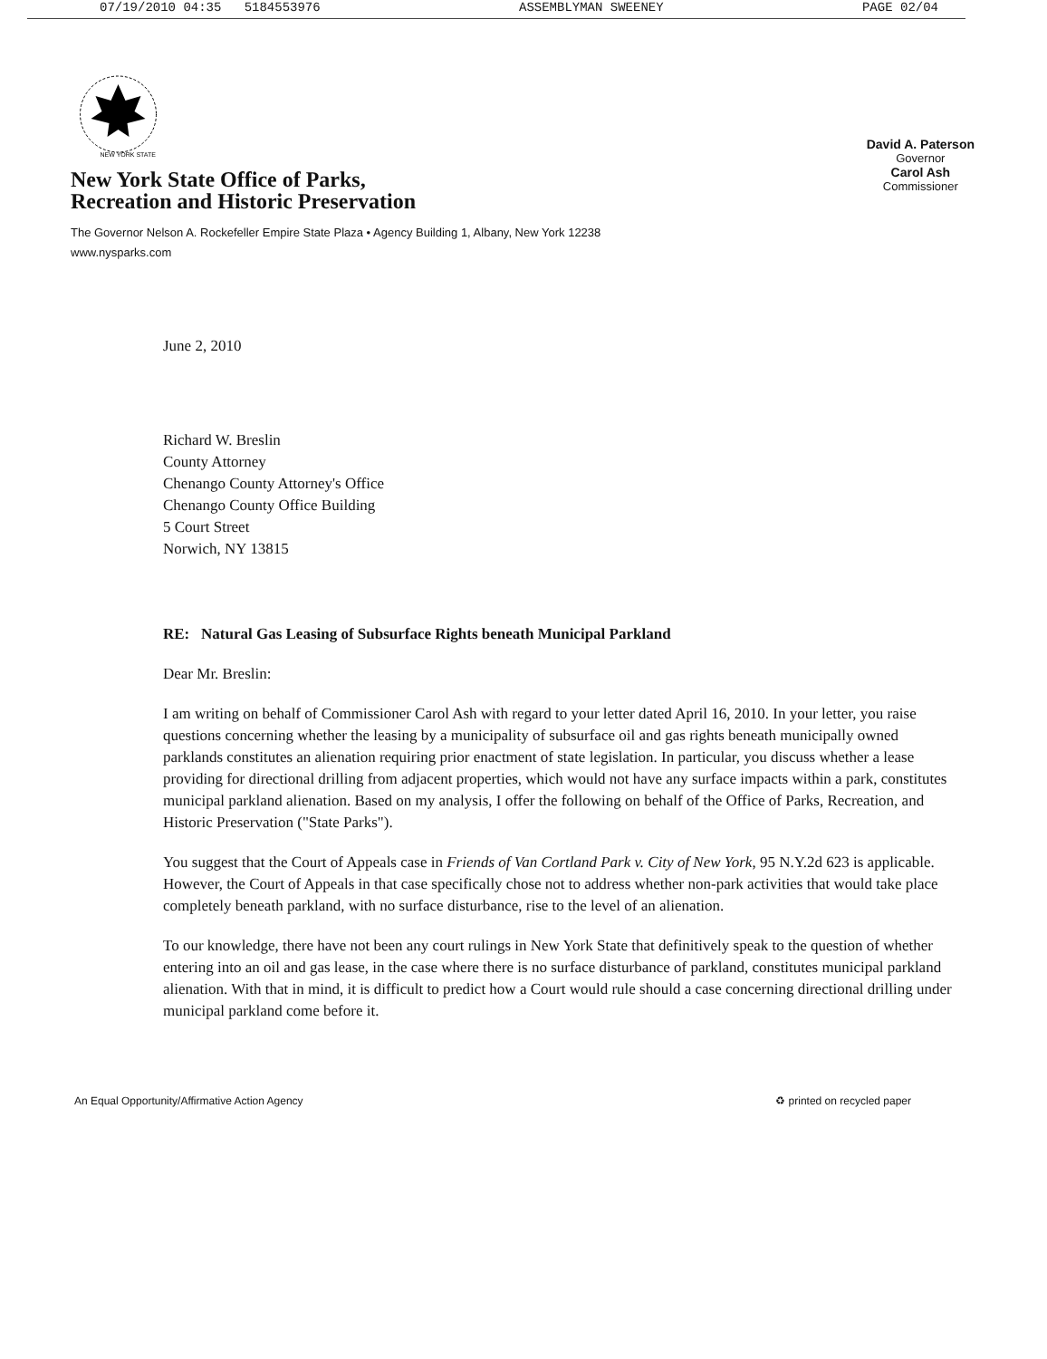07/19/2010 04:35 5184553976 ASSEMBLYMAN SWEENEY PAGE 02/04
NEW YORK STATE
New York State Office of Parks,
Recreation and Historic Preservation
David A. Paterson
Governor
Carol Ash
Commissioner
The Governor Nelson A. Rockefeller Empire State Plaza • Agency Building 1, Albany, New York 12238
www.nysparks.com
June 2, 2010
Richard W. Breslin
County Attorney
Chenango County Attorney's Office
Chenango County Office Building
5 Court Street
Norwich, NY 13815
RE: Natural Gas Leasing of Subsurface Rights beneath Municipal Parkland
Dear Mr. Breslin:
I am writing on behalf of Commissioner Carol Ash with regard to your letter dated April 16, 2010. In your letter, you raise questions concerning whether the leasing by a municipality of subsurface oil and gas rights beneath municipally owned parklands constitutes an alienation requiring prior enactment of state legislation. In particular, you discuss whether a lease providing for directional drilling from adjacent properties, which would not have any surface impacts within a park, constitutes municipal parkland alienation. Based on my analysis, I offer the following on behalf of the Office of Parks, Recreation, and Historic Preservation ("State Parks").
You suggest that the Court of Appeals case in Friends of Van Cortland Park v. City of New York, 95 N.Y.2d 623 is applicable. However, the Court of Appeals in that case specifically chose not to address whether non-park activities that would take place completely beneath parkland, with no surface disturbance, rise to the level of an alienation.
To our knowledge, there have not been any court rulings in New York State that definitively speak to the question of whether entering into an oil and gas lease, in the case where there is no surface disturbance of parkland, constitutes municipal parkland alienation. With that in mind, it is difficult to predict how a Court would rule should a case concerning directional drilling under municipal parkland come before it.
An Equal Opportunity/Affirmative Action Agency ♻ printed on recycled paper